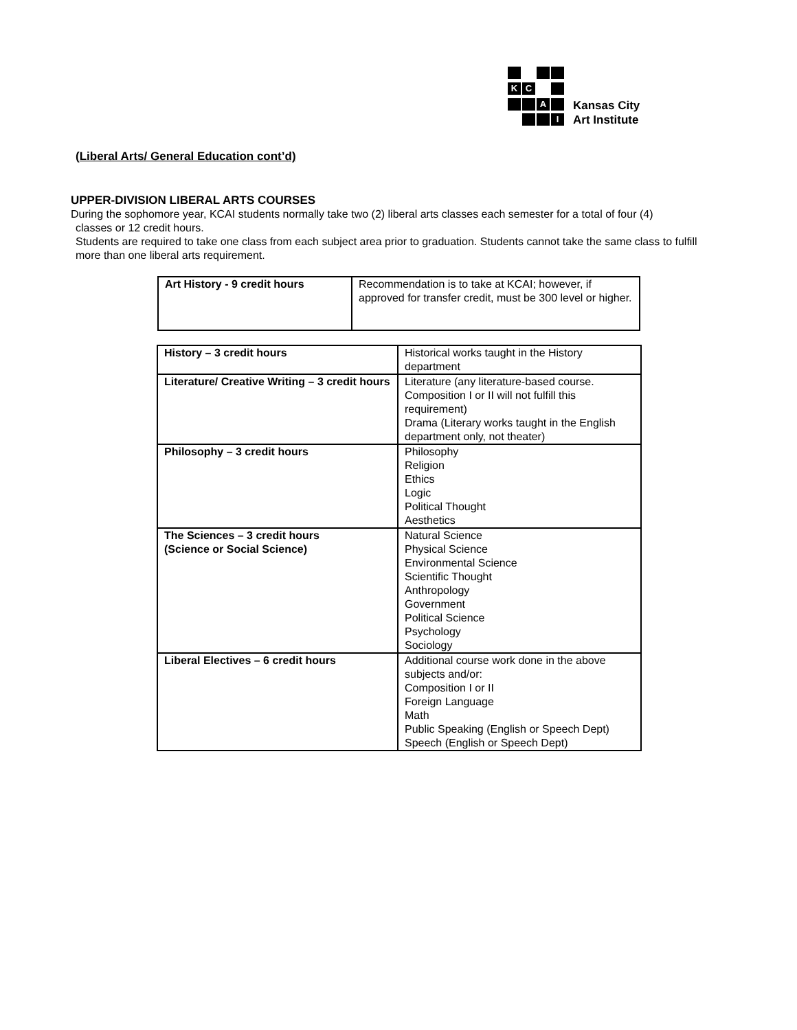K C
A
I
Kansas City
Art Institute
(Liberal Arts/ General Education cont’d)
UPPER-DIVISION LIBERAL ARTS COURSES
During the sophomore year, KCAI students normally take two (2) liberal arts classes each semester for a total of four (4)
classes or 12 credit hours.
Students are required to take one class from each subject area prior to graduation. Students cannot take the same class to fulfill more than one liberal arts requirement.
| Art History - 9 credit hours | Recommendation is to take at KCAI; however, if approved for transfer credit, must be 300 level or higher. |
| History – 3 credit hours | Historical works taught in the History department |
| Literature/ Creative Writing – 3 credit hours | Literature (any literature-based course. Composition I or II will not fulfill this requirement) Drama (Literary works taught in the English department only, not theater) |
| Philosophy – 3 credit hours | Philosophy Religion Ethics Logic Political Thought Aesthetics |
| The Sciences – 3 credit hours (Science or Social Science) | Natural Science Physical Science Environmental Science Scientific Thought Anthropology Government Political Science Psychology Sociology |
| Liberal Electives – 6 credit hours | Additional course work done in the above subjects and/or: Composition I or II Foreign Language Math Public Speaking (English or Speech Dept) Speech (English or Speech Dept) |